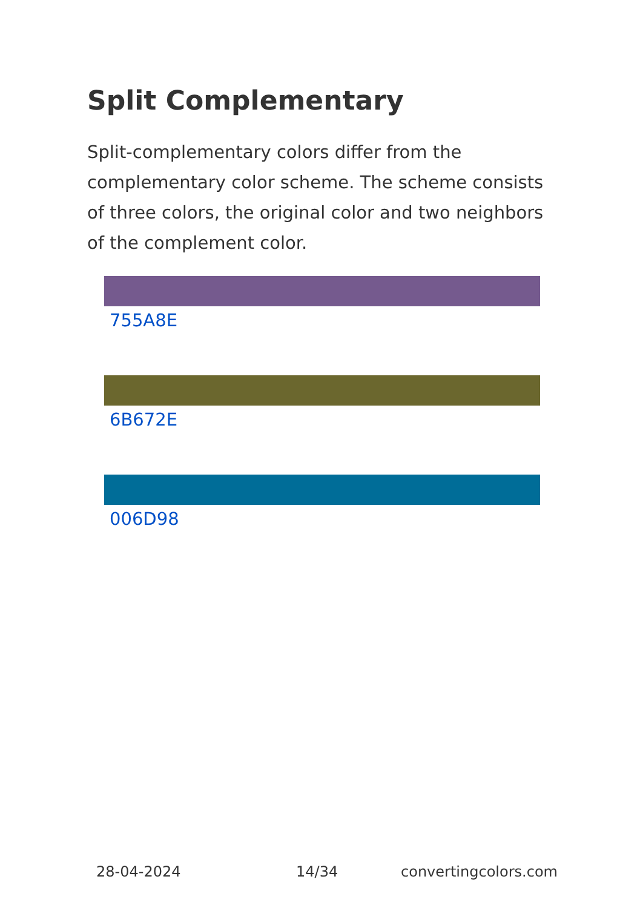Split Complementary
Split-complementary colors differ from the complementary color scheme. The scheme consists of three colors, the original color and two neighbors of the complement color.
755A8E
6B672E
006D98
28-04-2024 14/34 convertingcolors.com